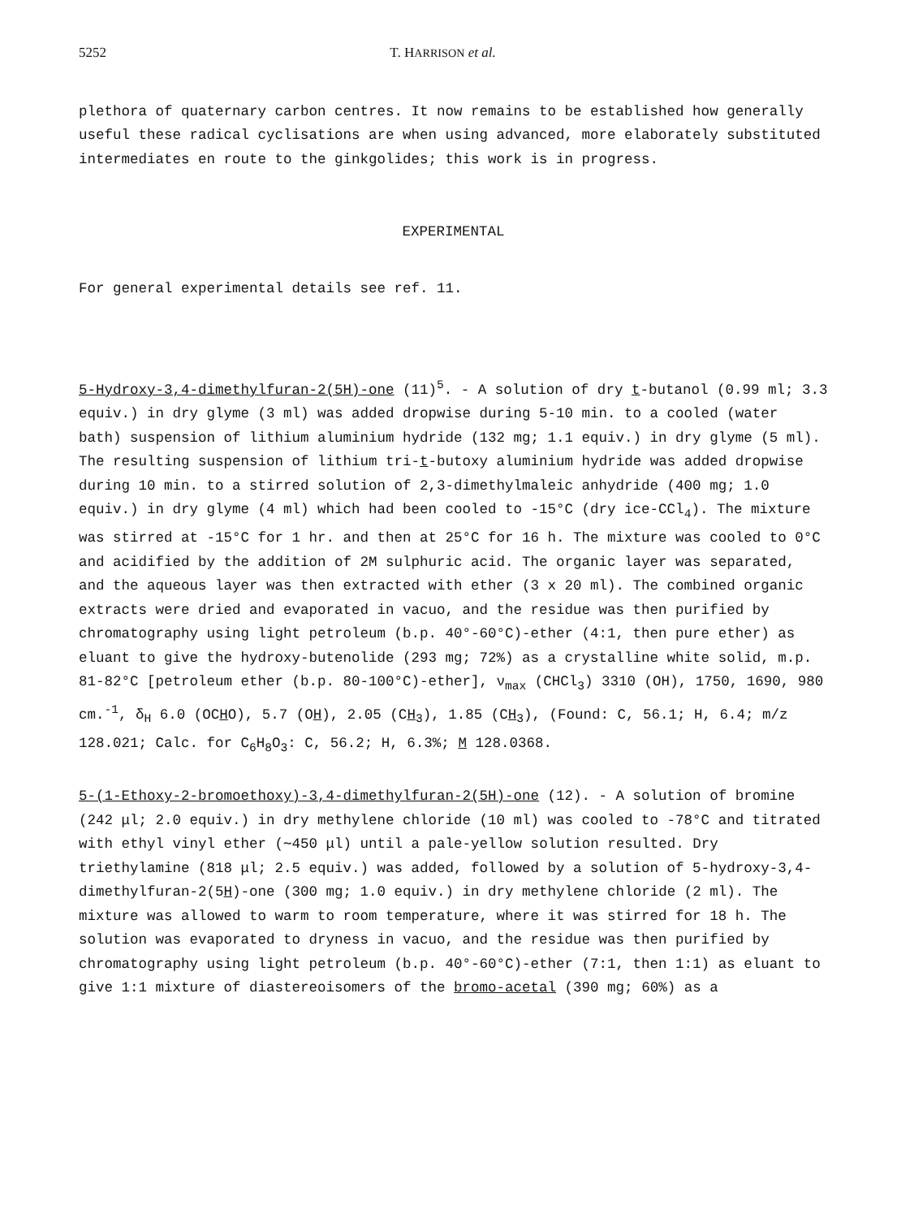5252 T. HARRISON et al.
plethora of quaternary carbon centres. It now remains to be established how generally useful these radical cyclisations are when using advanced, more elaborately substituted intermediates en route to the ginkgolides; this work is in progress.
EXPERIMENTAL
For general experimental details see ref. 11.
5-Hydroxy-3,4-dimethylfuran-2(5H)-one (11)<sup>5</sup>. - A solution of dry t-butanol (0.99 ml; 3.3 equiv.) in dry glyme (3 ml) was added dropwise during 5-10 min. to a cooled (water bath) suspension of lithium aluminium hydride (132 mg; 1.1 equiv.) in dry glyme (5 ml). The resulting suspension of lithium tri-t-butoxy aluminium hydride was added dropwise during 10 min. to a stirred solution of 2,3-dimethylmaleic anhydride (400 mg; 1.0 equiv.) in dry glyme (4 ml) which had been cooled to -15°C (dry ice-CCl<sub>4</sub>). The mixture was stirred at -15°C for 1 hr. and then at 25°C for 16 h. The mixture was cooled to 0°C and acidified by the addition of 2M sulphuric acid. The organic layer was separated, and the aqueous layer was then extracted with ether (3 x 20 ml). The combined organic extracts were dried and evaporated in vacuo, and the residue was then purified by chromatography using light petroleum (b.p. 40°-60°C)-ether (4:1, then pure ether) as eluant to give the hydroxy-butenolide (293 mg; 72%) as a crystalline white solid, m.p. 81-82°C [petroleum ether (b.p. 80-100°C)-ether], ν<sub>max</sub> (CHCl<sub>3</sub>) 3310 (OH), 1750, 1690, 980 cm.<sup>-1</sup>, δ<sub>H</sub> 6.0 (OCHO), 5.7 (OH), 2.05 (CH<sub>3</sub>), 1.85 (CH<sub>3</sub>), (Found: C, 56.1; H, 6.4; m/z 128.021; Calc. for C<sub>6</sub>H<sub>8</sub>O<sub>3</sub>: C, 56.2; H, 6.3%; M 128.0368.
5-(1-Ethoxy-2-bromoethoxy)-3,4-dimethylfuran-2(5H)-one (12). - A solution of bromine (242 μl; 2.0 equiv.) in dry methylene chloride (10 ml) was cooled to -78°C and titrated with ethyl vinyl ether (∼450 μl) until a pale-yellow solution resulted. Dry triethylamine (818 μl; 2.5 equiv.) was added, followed by a solution of 5-hydroxy-3,4-dimethylfuran-2(5H)-one (300 mg; 1.0 equiv.) in dry methylene chloride (2 ml). The mixture was allowed to warm to room temperature, where it was stirred for 18 h. The solution was evaporated to dryness in vacuo, and the residue was then purified by chromatography using light petroleum (b.p. 40°-60°C)-ether (7:1, then 1:1) as eluant to give 1:1 mixture of diastereoisomers of the bromo-acetal (390 mg; 60%) as a